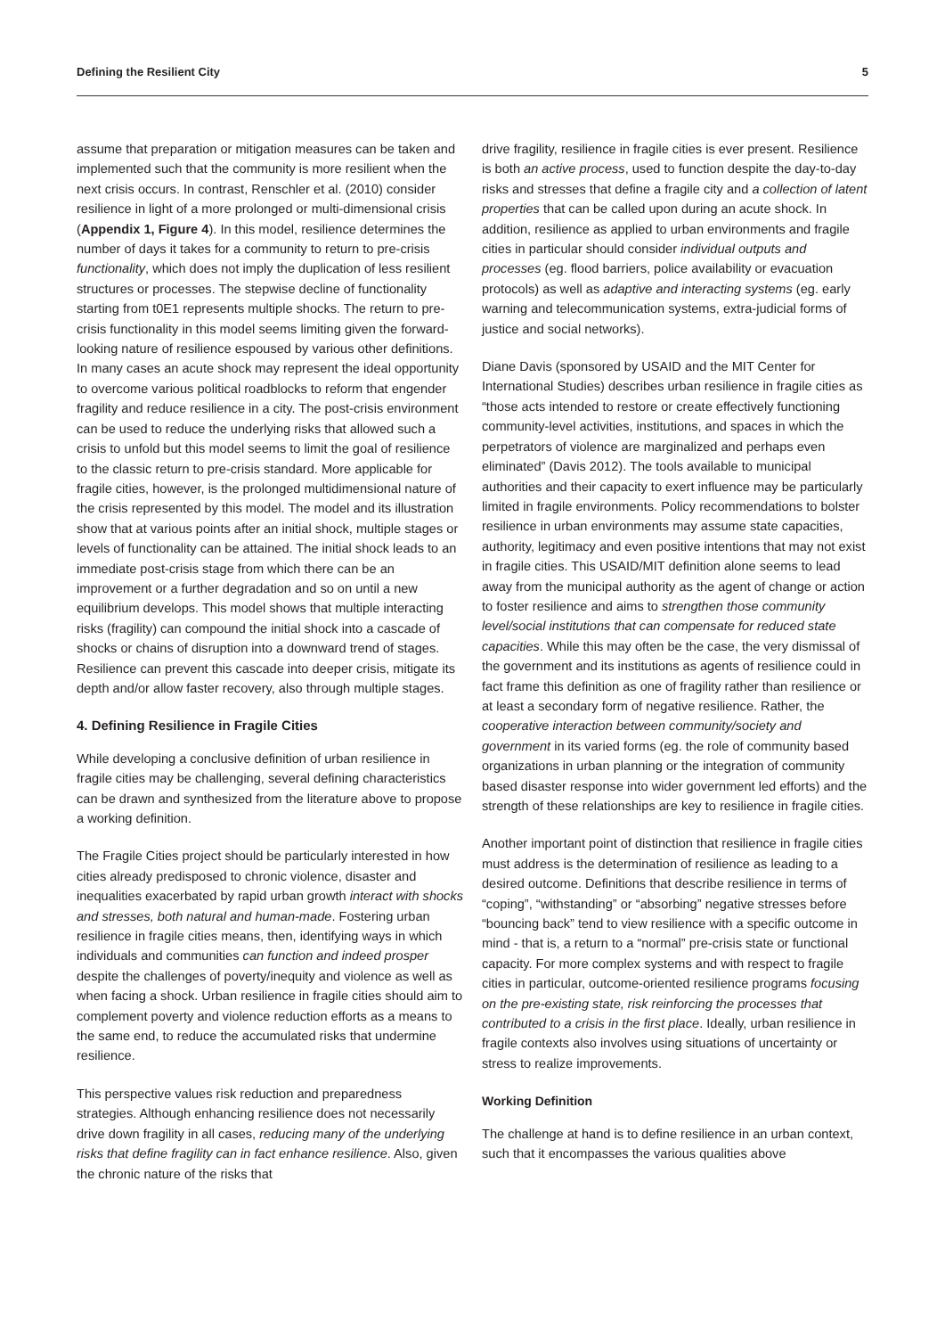Defining the Resilient City 5
assume that preparation or mitigation measures can be taken and implemented such that the community is more resilient when the next crisis occurs. In contrast, Renschler et al. (2010) consider resilience in light of a more prolonged or multi-dimensional crisis (Appendix 1, Figure 4). In this model, resilience determines the number of days it takes for a community to return to pre-crisis functionality, which does not imply the duplication of less resilient structures or processes. The stepwise decline of functionality starting from t0E1 represents multiple shocks. The return to pre-crisis functionality in this model seems limiting given the forward-looking nature of resilience espoused by various other definitions. In many cases an acute shock may represent the ideal opportunity to overcome various political roadblocks to reform that engender fragility and reduce resilience in a city. The post-crisis environment can be used to reduce the underlying risks that allowed such a crisis to unfold but this model seems to limit the goal of resilience to the classic return to pre-crisis standard. More applicable for fragile cities, however, is the prolonged multidimensional nature of the crisis represented by this model. The model and its illustration show that at various points after an initial shock, multiple stages or levels of functionality can be attained. The initial shock leads to an immediate post-crisis stage from which there can be an improvement or a further degradation and so on until a new equilibrium develops. This model shows that multiple interacting risks (fragility) can compound the initial shock into a cascade of shocks or chains of disruption into a downward trend of stages. Resilience can prevent this cascade into deeper crisis, mitigate its depth and/or allow faster recovery, also through multiple stages.
4. Defining Resilience in Fragile Cities
While developing a conclusive definition of urban resilience in fragile cities may be challenging, several defining characteristics can be drawn and synthesized from the literature above to propose a working definition.
The Fragile Cities project should be particularly interested in how cities already predisposed to chronic violence, disaster and inequalities exacerbated by rapid urban growth interact with shocks and stresses, both natural and human-made. Fostering urban resilience in fragile cities means, then, identifying ways in which individuals and communities can function and indeed prosper despite the challenges of poverty/inequity and violence as well as when facing a shock. Urban resilience in fragile cities should aim to complement poverty and violence reduction efforts as a means to the same end, to reduce the accumulated risks that undermine resilience.
This perspective values risk reduction and preparedness strategies. Although enhancing resilience does not necessarily drive down fragility in all cases, reducing many of the underlying risks that define fragility can in fact enhance resilience. Also, given the chronic nature of the risks that
drive fragility, resilience in fragile cities is ever present. Resilience is both an active process, used to function despite the day-to-day risks and stresses that define a fragile city and a collection of latent properties that can be called upon during an acute shock. In addition, resilience as applied to urban environments and fragile cities in particular should consider individual outputs and processes (eg. flood barriers, police availability or evacuation protocols) as well as adaptive and interacting systems (eg. early warning and telecommunication systems, extra-judicial forms of justice and social networks).
Diane Davis (sponsored by USAID and the MIT Center for International Studies) describes urban resilience in fragile cities as “those acts intended to restore or create effectively functioning community-level activities, institutions, and spaces in which the perpetrators of violence are marginalized and perhaps even eliminated” (Davis 2012). The tools available to municipal authorities and their capacity to exert influence may be particularly limited in fragile environments. Policy recommendations to bolster resilience in urban environments may assume state capacities, authority, legitimacy and even positive intentions that may not exist in fragile cities. This USAID/MIT definition alone seems to lead away from the municipal authority as the agent of change or action to foster resilience and aims to strengthen those community level/social institutions that can compensate for reduced state capacities. While this may often be the case, the very dismissal of the government and its institutions as agents of resilience could in fact frame this definition as one of fragility rather than resilience or at least a secondary form of negative resilience. Rather, the cooperative interaction between community/society and government in its varied forms (eg. the role of community based organizations in urban planning or the integration of community based disaster response into wider government led efforts) and the strength of these relationships are key to resilience in fragile cities.
Another important point of distinction that resilience in fragile cities must address is the determination of resilience as leading to a desired outcome. Definitions that describe resilience in terms of “coping”, “withstanding” or “absorbing” negative stresses before “bouncing back” tend to view resilience with a specific outcome in mind - that is, a return to a “normal” pre-crisis state or functional capacity. For more complex systems and with respect to fragile cities in particular, outcome-oriented resilience programs focusing on the pre-existing state, risk reinforcing the processes that contributed to a crisis in the first place. Ideally, urban resilience in fragile contexts also involves using situations of uncertainty or stress to realize improvements.
Working Definition
The challenge at hand is to define resilience in an urban context, such that it encompasses the various qualities above